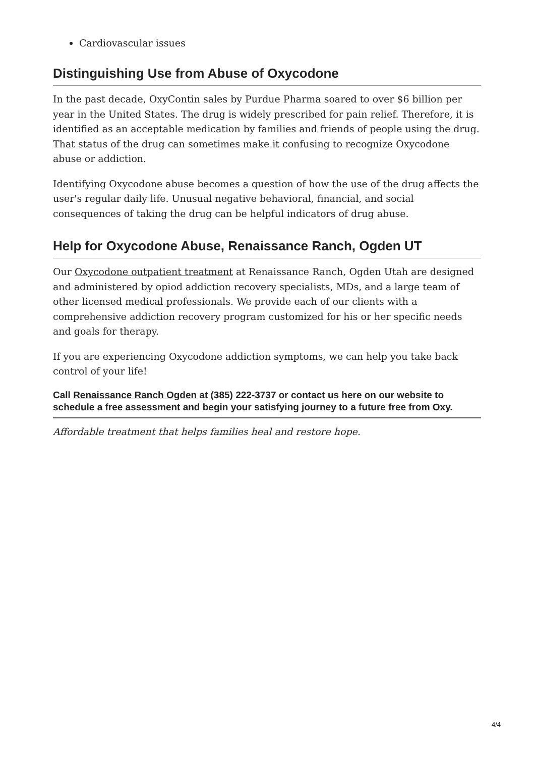Cardiovascular issues
Distinguishing Use from Abuse of Oxycodone
In the past decade, OxyContin sales by Purdue Pharma soared to over $6 billion per year in the United States. The drug is widely prescribed for pain relief. Therefore, it is identified as an acceptable medication by families and friends of people using the drug. That status of the drug can sometimes make it confusing to recognize Oxycodone abuse or addiction.
Identifying Oxycodone abuse becomes a question of how the use of the drug affects the user's regular daily life. Unusual negative behavioral, financial, and social consequences of taking the drug can be helpful indicators of drug abuse.
Help for Oxycodone Abuse, Renaissance Ranch, Ogden UT
Our Oxycodone outpatient treatment at Renaissance Ranch, Ogden Utah are designed and administered by opiod addiction recovery specialists, MDs, and a large team of other licensed medical professionals. We provide each of our clients with a comprehensive addiction recovery program customized for his or her specific needs and goals for therapy.
If you are experiencing Oxycodone addiction symptoms, we can help you take back control of your life!
Call Renaissance Ranch Ogden at (385) 222-3737 or contact us here on our website to schedule a free assessment and begin your satisfying journey to a future free from Oxy.
Affordable treatment that helps families heal and restore hope.
4/4